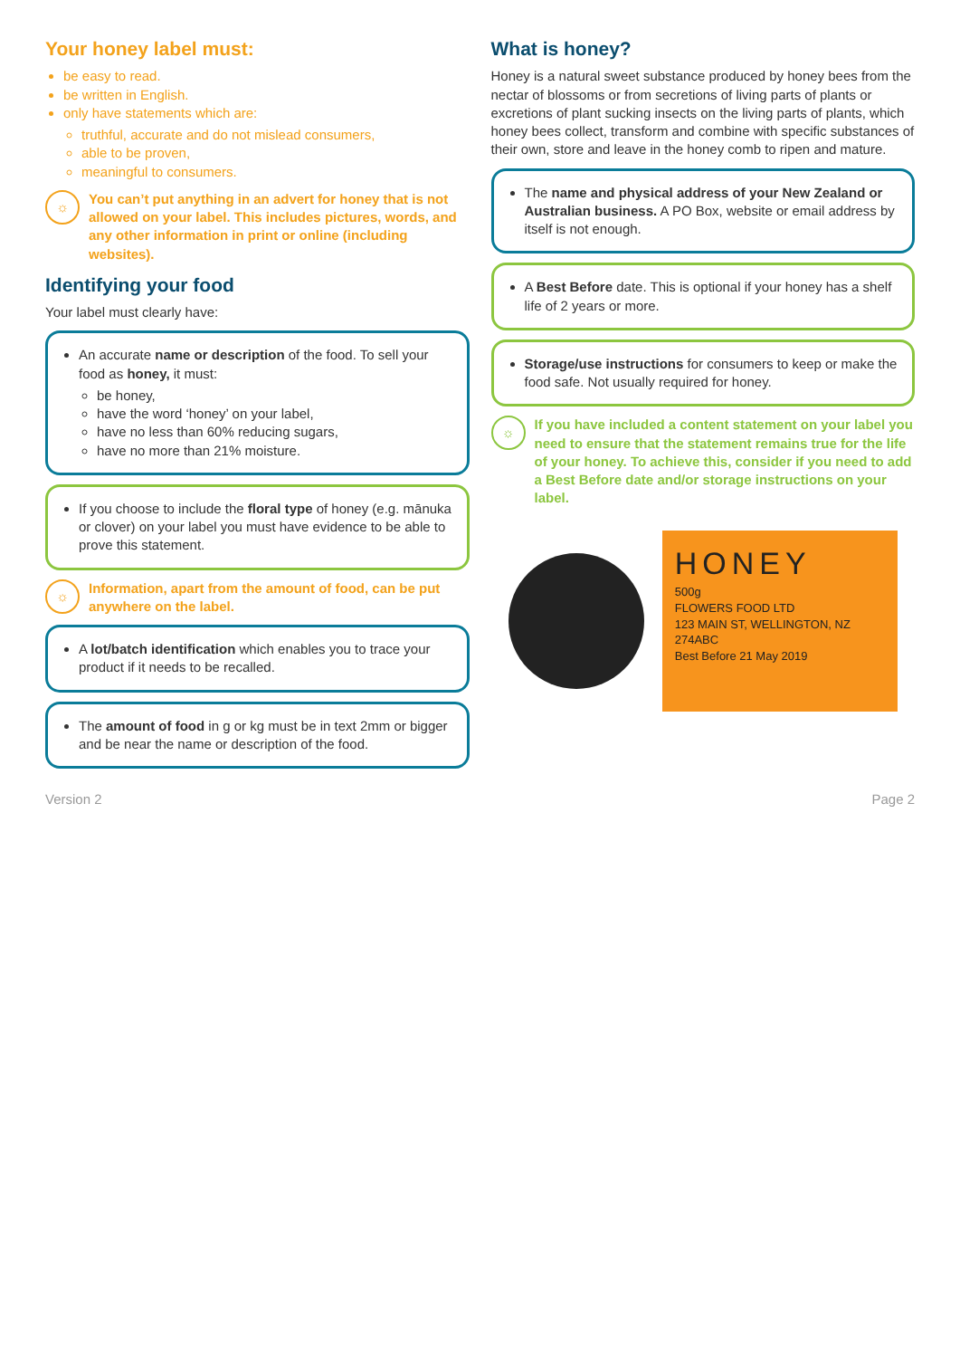Your honey label must:
be easy to read.
be written in English.
only have statements which are:
truthful, accurate and do not mislead consumers,
able to be proven,
meaningful to consumers.
☼ You can’t put anything in an advert for honey that is not allowed on your label. This includes pictures, words, and any other information in print or online (including websites).
Identifying your food
Your label must clearly have:
An accurate name or description of the food. To sell your food as honey, it must:
be honey,
have the word ‘honey’ on your label,
have no less than 60% reducing sugars,
have no more than 21% moisture.
If you choose to include the floral type of honey (e.g. mānuka or clover) on your label you must have evidence to be able to prove this statement.
☼ Information, apart from the amount of food, can be put anywhere on the label.
A lot/batch identification which enables you to trace your product if it needs to be recalled.
The amount of food in g or kg must be in text 2mm or bigger and be near the name or description of the food.
What is honey?
Honey is a natural sweet substance produced by honey bees from the nectar of blossoms or from secretions of living parts of plants or excretions of plant sucking insects on the living parts of plants, which honey bees collect, transform and combine with specific substances of their own, store and leave in the honey comb to ripen and mature.
The name and physical address of your New Zealand or Australian business. A PO Box, website or email address by itself is not enough.
A Best Before date. This is optional if your honey has a shelf life of 2 years or more.
Storage/use instructions for consumers to keep or make the food safe. Not usually required for honey.
☼ If you have included a content statement on your label you need to ensure that the statement remains true for the life of your honey. To achieve this, consider if you need to add a Best Before date and/or storage instructions on your label.
HONEY
500g
FLOWERS FOOD LTD
123 MAIN ST, WELLINGTON, NZ
274ABC
Best Before 21 May 2019
Version 2 Page 2